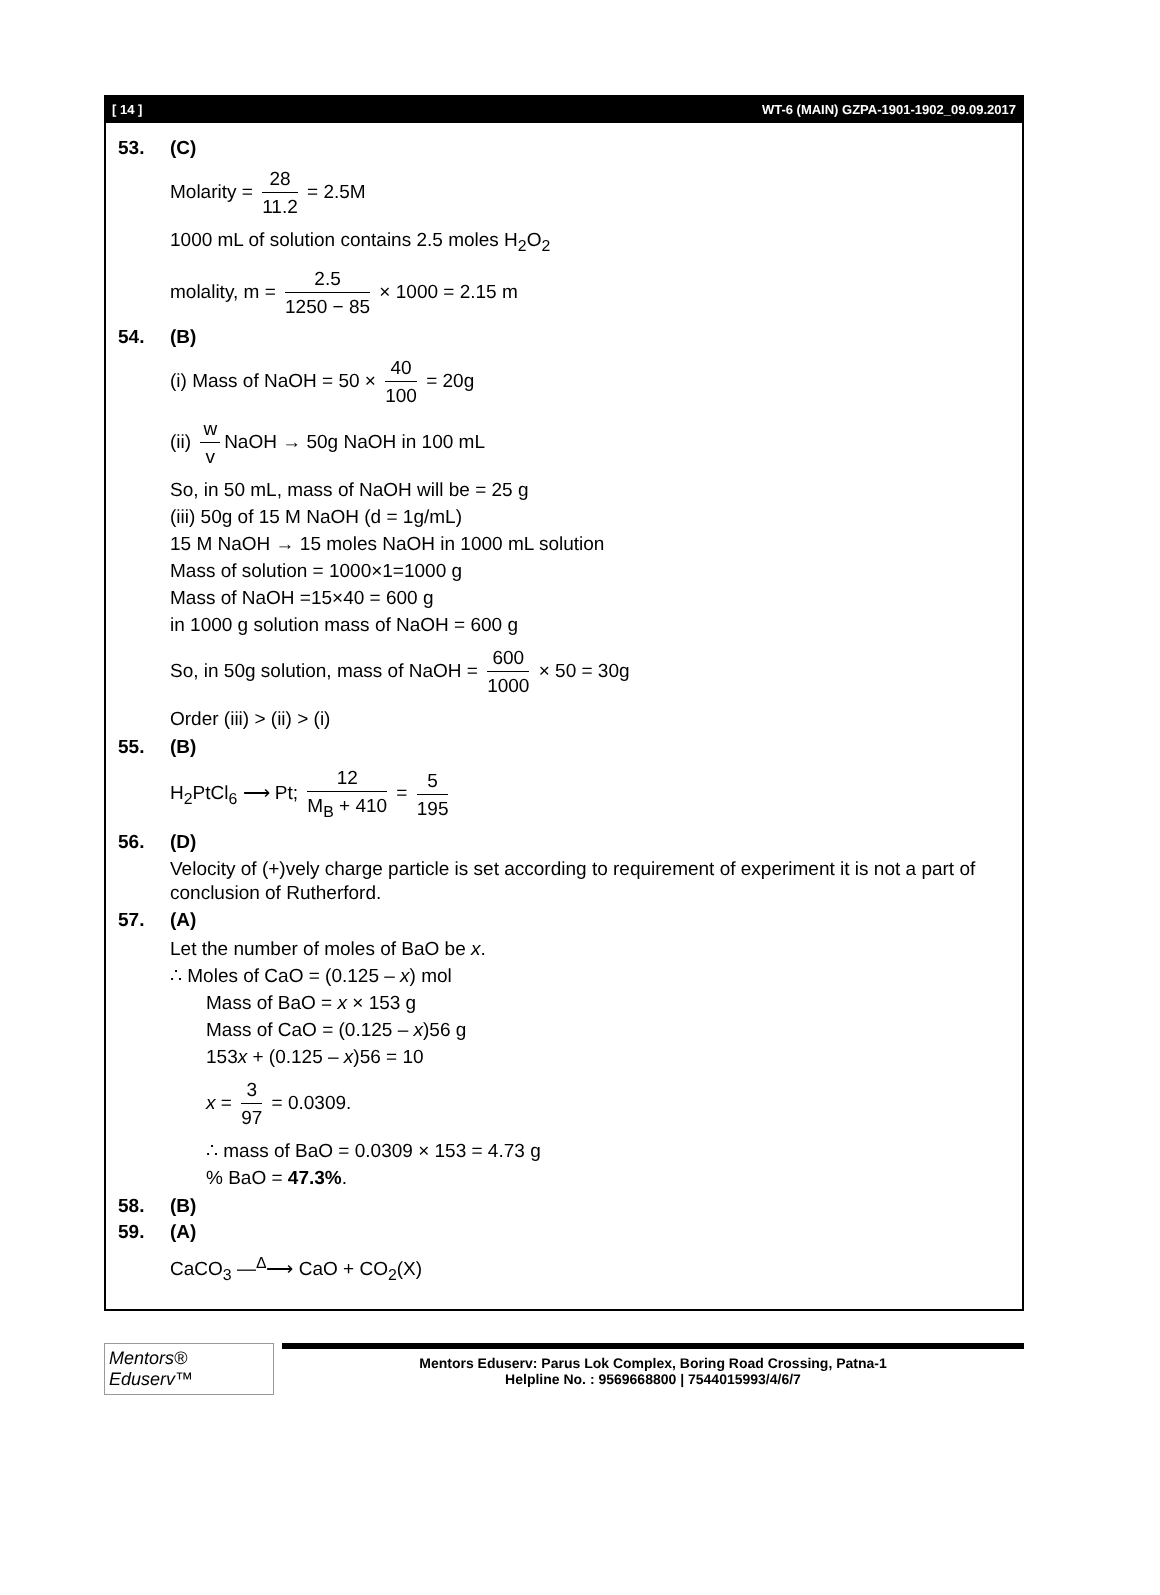[ 14 ] WT-6 (MAIN) GZPA-1901-1902_09.09.2017
53. (C)
Molarity = 28 11.2 = 2.5M
1000 mL of solution contains 2.5 moles H<sub>2</sub>O<sub>2</sub>
molality, m = 2.5 1250 − 85 × 1000 = 2.15 m
54. (B)
(i) Mass of NaOH = 50 × 40 100 = 20g
(ii) w v NaOH → 50g NaOH in 100 mL
So, in 50 mL, mass of NaOH will be = 25 g
(iii) 50g of 15 M NaOH (d = 1g/mL)
15 M NaOH → 15 moles NaOH in 1000 mL solution
Mass of solution = 1000×1=1000 g
Mass of NaOH =15×40 = 600 g
in 1000 g solution mass of NaOH = 600 g
So, in 50g solution, mass of NaOH = 600 1000 × 50 = 30g
Order (iii) > (ii) > (i)
55. (B)
H<sub>2</sub>PtCl<sub>6</sub> ⟶ Pt; 12 M<sub>B</sub> + 410 = 5 195
56. (D)
Velocity of (+)vely charge particle is set according to requirement of experiment it is not a part of conclusion of Rutherford.
57. (A)
Let the number of moles of BaO be x.
∴ Moles of CaO = (0.125 – x) mol
Mass of BaO = x × 153 g
Mass of CaO = (0.125 – x)56 g
153x + (0.125 – x)56 = 10
x = 3 97 = 0.0309.
∴ mass of BaO = 0.0309 × 153 = 4.73 g
% BaO = 47.3%.
58. (B)
59. (A)
CaCO<sub>3</sub> —<sup>Δ</sup>⟶ CaO + CO<sub>2</sub>(X)
Mentors® Eduserv™
Mentors Eduserv: Parus Lok Complex, Boring Road Crossing, Patna-1
Helpline No. : 9569668800 | 7544015993/4/6/7